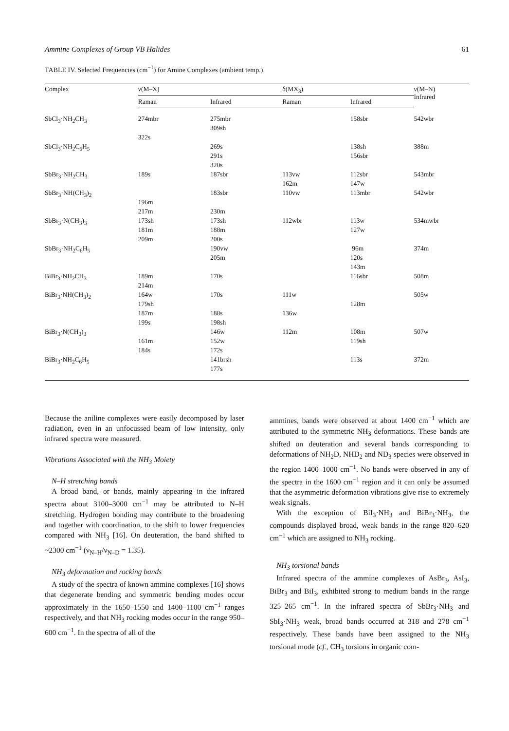Ammine Complexes of Group VB Halides 61
TABLE IV. Selected Frequencies (cm<sup>−1</sup>) for Amine Complexes (ambient temp.).
| Complex | ν(M–X) | | δ(MX<sub>3</sub>) | | ν(M–N) Infrared |
| --- | --- | --- | --- | --- | --- |
| | Raman | Infrared | Raman | Infrared | |
| SbCl<sub>3</sub>·NH<sub>2</sub>CH<sub>3</sub> | 274mbr | 275mbr | | 158sbr | 542wbr |
| | | 309sh | | | |
| | 322s | | | | |
| SbCl<sub>3</sub>·NH<sub>2</sub>C<sub>6</sub>H<sub>5</sub> | | 269s | | 138sh | 388m |
| | | 291s | | 156sbr | |
| | | 320s | | | |
| SbBr<sub>3</sub>·NH<sub>2</sub>CH<sub>3</sub> | 189s | 187sbr | 113vw | 112sbr | 543mbr |
| | | | 162m | 147w | |
| SbBr<sub>3</sub>·NH(CH<sub>3</sub>)<sub>2</sub> | | 183sbr | 110vw | 113mbr | 542wbr |
| | 196m | | | | |
| | 217m | 230m | | | |
| SbBr<sub>3</sub>·N(CH<sub>3</sub>)<sub>3</sub> | 173sh | 173sh | 112wbr | 113w | 534mwbr |
| | 181m | 188m | | 127w | |
| | 209m | 200s | | | |
| SbBr<sub>3</sub>·NH<sub>2</sub>C<sub>6</sub>H<sub>5</sub> | | 190vw | | 96m | 374m |
| | | 205m | | 120s | |
| | | | | 143m | |
| BiBr<sub>3</sub>·NH<sub>2</sub>CH<sub>3</sub> | 189m | 170s | | 116sbr | 508m |
| | 214m | | | | |
| BiBr<sub>3</sub>·NH(CH<sub>3</sub>)<sub>2</sub> | 164w | 170s | 111w | | 505w |
| | 179sh | | | 128m | |
| | 187m | 188s | 136w | | |
| | 199s | 198sh | | | |
| BiBr<sub>3</sub>·N(CH<sub>3</sub>)<sub>3</sub> | | 146w | 112m | 108m | 507w |
| | 161m | 152w | | 119sh | |
| | 184s | 172s | | | |
| BiBr<sub>3</sub>·NH<sub>2</sub>C<sub>6</sub>H<sub>5</sub> | | 141brsh | | 113s | 372m |
| | | 177s | | | |
Because the aniline complexes were easily decomposed by laser radiation, even in an unfocussed beam of low intensity, only infrared spectra were measured.
Vibrations Associated with the NH<sub>3</sub> Moiety
N–H stretching bands
A broad band, or bands, mainly appearing in the infrared spectra about 3100–3000 cm<sup>−1</sup> may be attributed to N–H stretching. Hydrogen bonding may contribute to the broadening and together with coordination, to the shift to lower frequencies compared with NH<sub>3</sub> [16]. On deuteration, the band shifted to ~2300 cm<sup>−1</sup> (ν<sub>N–H</sub>/ν<sub>N–D</sub> = 1.35).
NH<sub>3</sub> deformation and rocking bands
A study of the spectra of known ammine complexes [16] shows that degenerate bending and symmetric bending modes occur approximately in the 1650–1550 and 1400–1100 cm<sup>−1</sup> ranges respectively, and that NH<sub>3</sub> rocking modes occur in the range 950–600 cm<sup>−1</sup>. In the spectra of all of the
ammines, bands were observed at about 1400 cm<sup>−1</sup> which are attributed to the symmetric NH<sub>3</sub> deformations. These bands are shifted on deuteration and several bands corresponding to deformations of NH<sub>2</sub>D, NHD<sub>2</sub> and ND<sub>3</sub> species were observed in the region 1400–1000 cm<sup>−1</sup>. No bands were observed in any of the spectra in the 1600 cm<sup>−1</sup> region and it can only be assumed that the asymmetric deformation vibrations give rise to extremely weak signals.
With the exception of BiI<sub>3</sub>·NH<sub>3</sub> and BiBr<sub>3</sub>·NH<sub>3</sub>, the compounds displayed broad, weak bands in the range 820–620 cm<sup>−1</sup> which are assigned to NH<sub>3</sub> rocking.
NH<sub>3</sub> torsional bands
Infrared spectra of the ammine complexes of AsBr<sub>3</sub>, AsI<sub>3</sub>, BiBr<sub>3</sub> and BiI<sub>3</sub>, exhibited strong to medium bands in the range 325–265 cm<sup>−1</sup>. In the infrared spectra of SbBr<sub>3</sub>·NH<sub>3</sub> and SbI<sub>3</sub>·NH<sub>3</sub> weak, broad bands occurred at 318 and 278 cm<sup>−1</sup> respectively. These bands have been assigned to the NH<sub>3</sub> torsional mode (cf., CH<sub>3</sub> torsions in organic com-